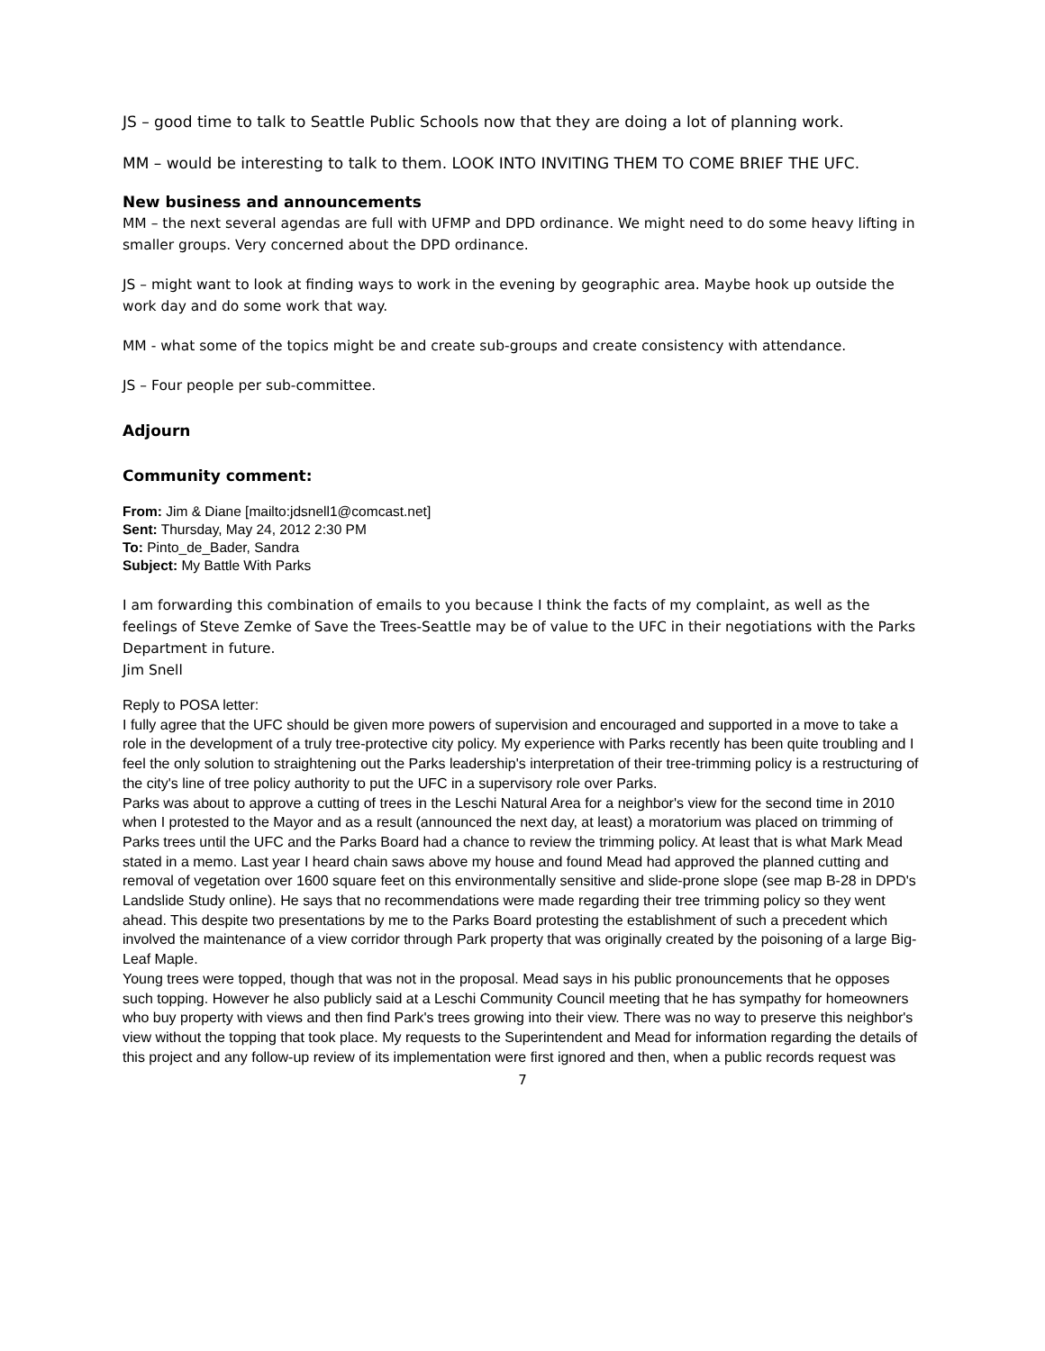JS – good time to talk to Seattle Public Schools now that they are doing a lot of planning work.
MM – would be interesting to talk to them. LOOK INTO INVITING THEM TO COME BRIEF THE UFC.
New business and announcements
MM – the next several agendas are full with UFMP and DPD ordinance. We might need to do some heavy lifting in smaller groups. Very concerned about the DPD ordinance.
JS – might want to look at finding ways to work in the evening by geographic area. Maybe hook up outside the work day and do some work that way.
MM - what some of the topics might be and create sub-groups and create consistency with attendance.
JS – Four people per sub-committee.
Adjourn
Community comment:
From: Jim & Diane [mailto:jdsnell1@comcast.net]
Sent: Thursday, May 24, 2012 2:30 PM
To: Pinto_de_Bader, Sandra
Subject: My Battle With Parks
I am forwarding this combination of emails to you because I think the facts of my complaint, as well as the feelings of Steve Zemke of Save the Trees-Seattle may be of value to the UFC in their negotiations with the Parks Department in future.
Jim Snell
Reply to POSA letter:
I fully agree that the UFC should be given more powers of supervision and encouraged and supported in a move to take a role in the development of a truly tree-protective city policy. My experience with Parks recently has been quite troubling and I feel the only solution to straightening out the Parks leadership's interpretation of their tree-trimming policy is a restructuring of the city's line of tree policy authority to put the UFC in a supervisory role over Parks.
Parks was about to approve a cutting of trees in the Leschi Natural Area for a neighbor's view for the second time in 2010 when I protested to the Mayor and as a result (announced the next day, at least) a moratorium was placed on trimming of Parks trees until the UFC and the Parks Board had a chance to review the trimming policy. At least that is what Mark Mead stated in a memo. Last year I heard chain saws above my house and found Mead had approved the planned cutting and removal of vegetation over 1600 square feet on this environmentally sensitive and slide-prone slope (see map B-28 in DPD's Landslide Study online). He says that no recommendations were made regarding their tree trimming policy so they went ahead. This despite two presentations by me to the Parks Board protesting the establishment of such a precedent which involved the maintenance of a view corridor through Park property that was originally created by the poisoning of a large Big-Leaf Maple.
Young trees were topped, though that was not in the proposal. Mead says in his public pronouncements that he opposes such topping. However he also publicly said at a Leschi Community Council meeting that he has sympathy for homeowners who buy property with views and then find Park's trees growing into their view. There was no way to preserve this neighbor's view without the topping that took place. My requests to the Superintendent and Mead for information regarding the details of this project and any follow-up review of its implementation were first ignored and then, when a public records request was
7